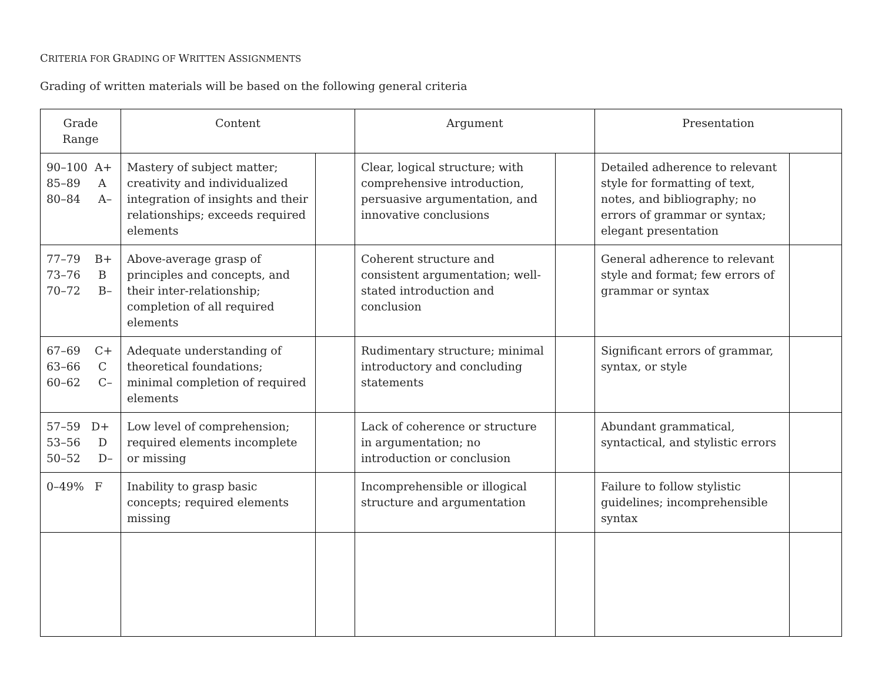CRITERIA FOR GRADING OF WRITTEN ASSIGNMENTS
Grading of written materials will be based on the following general criteria
| Grade Range | Content | | Argument | | Presentation | |
| --- | --- | --- | --- | --- | --- | --- |
| 90–100 A+ 85–89 A 80–84 A– | Mastery of subject matter; creativity and individualized integration of insights and their relationships; exceeds required elements | | Clear, logical structure; with comprehensive introduction, persuasive argumentation, and innovative conclusions | | Detailed adherence to relevant style for formatting of text, notes, and bibliography; no errors of grammar or syntax; elegant presentation | |
| 77–79 B+ 73–76 B 70–72 B– | Above-average grasp of principles and concepts, and their inter-relationship; completion of all required elements | | Coherent structure and consistent argumentation; well-stated introduction and conclusion | | General adherence to relevant style and format; few errors of grammar or syntax | |
| 67–69 C+ 63–66 C 60–62 C– | Adequate understanding of theoretical foundations; minimal completion of required elements | | Rudimentary structure; minimal introductory and concluding statements | | Significant errors of grammar, syntax, or style | |
| 57–59 D+ 53–56 D 50–52 D– | Low level of comprehension; required elements incomplete or missing | | Lack of coherence or structure in argumentation; no introduction or conclusion | | Abundant grammatical, syntactical, and stylistic errors | |
| 0–49% F | Inability to grasp basic concepts; required elements missing | | Incomprehensible or illogical structure and argumentation | | Failure to follow stylistic guidelines; incomprehensible syntax | |